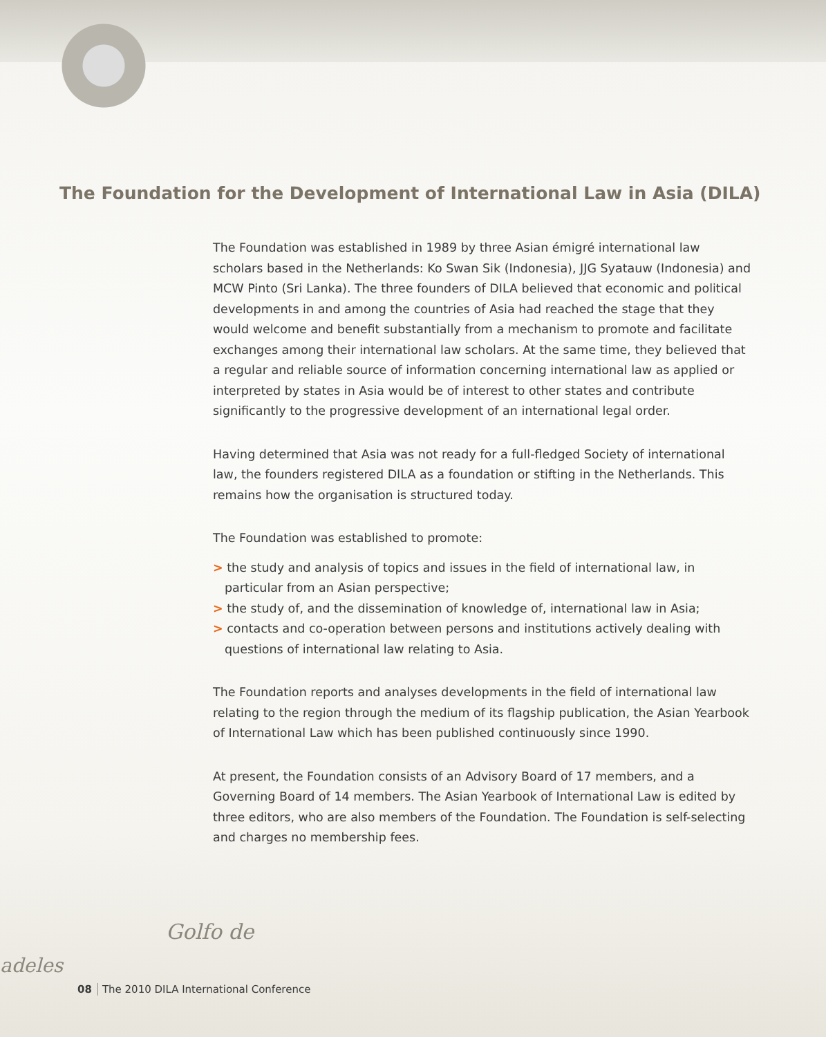The Foundation for the Development of International Law in Asia (DILA)
The Foundation was established in 1989 by three Asian émigré international law scholars based in the Netherlands: Ko Swan Sik (Indonesia), JJG Syatauw (Indonesia) and MCW Pinto (Sri Lanka). The three founders of DILA believed that economic and political developments in and among the countries of Asia had reached the stage that they would welcome and benefit substantially from a mechanism to promote and facilitate exchanges among their international law scholars. At the same time, they believed that a regular and reliable source of information concerning international law as applied or interpreted by states in Asia would be of interest to other states and contribute significantly to the progressive development of an international legal order.
Having determined that Asia was not ready for a full-fledged Society of international law, the founders registered DILA as a foundation or stifting in the Netherlands. This remains how the organisation is structured today.
The Foundation was established to promote:
> the study and analysis of topics and issues in the field of international law, in particular from an Asian perspective;
> the study of, and the dissemination of knowledge of, international law in Asia;
> contacts and co-operation between persons and institutions actively dealing with questions of international law relating to Asia.
The Foundation reports and analyses developments in the field of international law relating to the region through the medium of its flagship publication, the Asian Yearbook of International Law which has been published continuously since 1990.
At present, the Foundation consists of an Advisory Board of 17 members, and a Governing Board of 14 members. The Asian Yearbook of International Law is edited by three editors, who are also members of the Foundation. The Foundation is self-selecting and charges no membership fees.
Golfo de
adeles
08 The 2010 DILA International Conference